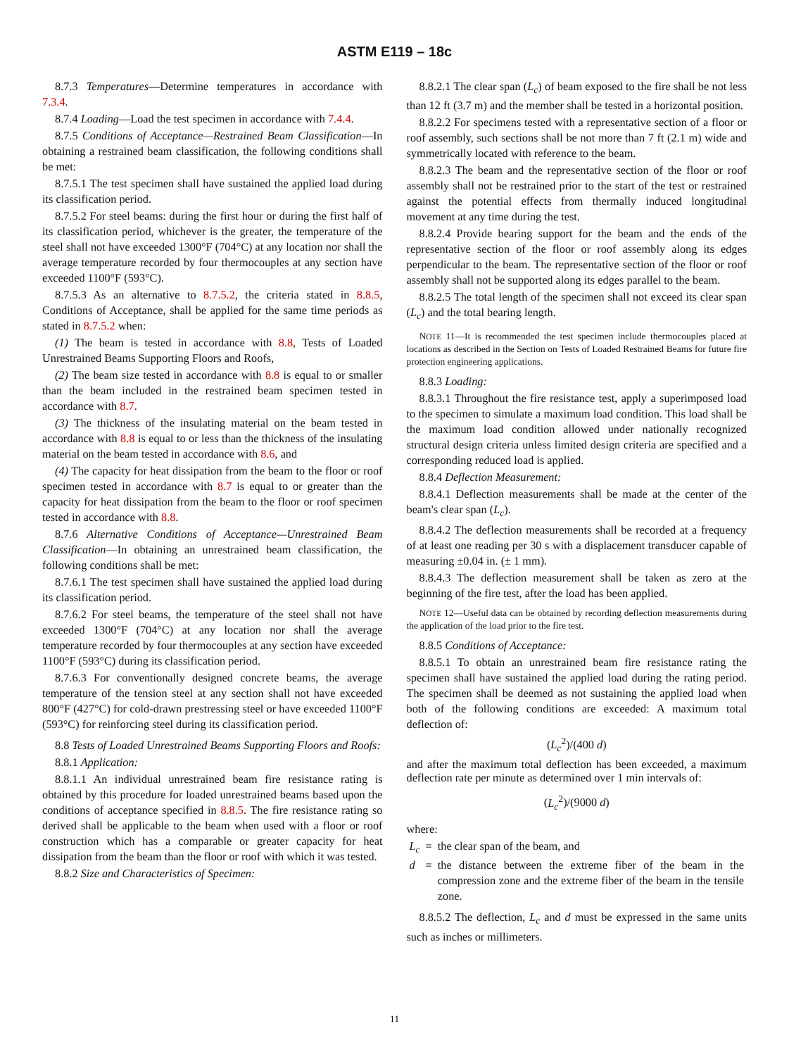ASTM E119 – 18c
8.7.3 Temperatures—Determine temperatures in accordance with 7.3.4.
8.7.4 Loading—Load the test specimen in accordance with 7.4.4.
8.7.5 Conditions of Acceptance—Restrained Beam Classification—In obtaining a restrained beam classification, the following conditions shall be met:
8.7.5.1 The test specimen shall have sustained the applied load during its classification period.
8.7.5.2 For steel beams: during the first hour or during the first half of its classification period, whichever is the greater, the temperature of the steel shall not have exceeded 1300°F (704°C) at any location nor shall the average temperature recorded by four thermocouples at any section have exceeded 1100°F (593°C).
8.7.5.3 As an alternative to 8.7.5.2, the criteria stated in 8.8.5, Conditions of Acceptance, shall be applied for the same time periods as stated in 8.7.5.2 when:
(1) The beam is tested in accordance with 8.8, Tests of Loaded Unrestrained Beams Supporting Floors and Roofs,
(2) The beam size tested in accordance with 8.8 is equal to or smaller than the beam included in the restrained beam specimen tested in accordance with 8.7.
(3) The thickness of the insulating material on the beam tested in accordance with 8.8 is equal to or less than the thickness of the insulating material on the beam tested in accordance with 8.6, and
(4) The capacity for heat dissipation from the beam to the floor or roof specimen tested in accordance with 8.7 is equal to or greater than the capacity for heat dissipation from the beam to the floor or roof specimen tested in accordance with 8.8.
8.7.6 Alternative Conditions of Acceptance—Unrestrained Beam Classification—In obtaining an unrestrained beam classification, the following conditions shall be met:
8.7.6.1 The test specimen shall have sustained the applied load during its classification period.
8.7.6.2 For steel beams, the temperature of the steel shall not have exceeded 1300°F (704°C) at any location nor shall the average temperature recorded by four thermocouples at any section have exceeded 1100°F (593°C) during its classification period.
8.7.6.3 For conventionally designed concrete beams, the average temperature of the tension steel at any section shall not have exceeded 800°F (427°C) for cold-drawn prestressing steel or have exceeded 1100°F (593°C) for reinforcing steel during its classification period.
8.8 Tests of Loaded Unrestrained Beams Supporting Floors and Roofs:
8.8.1 Application:
8.8.1.1 An individual unrestrained beam fire resistance rating is obtained by this procedure for loaded unrestrained beams based upon the conditions of acceptance specified in 8.8.5. The fire resistance rating so derived shall be applicable to the beam when used with a floor or roof construction which has a comparable or greater capacity for heat dissipation from the beam than the floor or roof with which it was tested.
8.8.2 Size and Characteristics of Specimen:
8.8.2.1 The clear span (L<sub>c</sub>) of beam exposed to the fire shall be not less than 12 ft (3.7 m) and the member shall be tested in a horizontal position.
8.8.2.2 For specimens tested with a representative section of a floor or roof assembly, such sections shall be not more than 7 ft (2.1 m) wide and symmetrically located with reference to the beam.
8.8.2.3 The beam and the representative section of the floor or roof assembly shall not be restrained prior to the start of the test or restrained against the potential effects from thermally induced longitudinal movement at any time during the test.
8.8.2.4 Provide bearing support for the beam and the ends of the representative section of the floor or roof assembly along its edges perpendicular to the beam. The representative section of the floor or roof assembly shall not be supported along its edges parallel to the beam.
8.8.2.5 The total length of the specimen shall not exceed its clear span (L<sub>c</sub>) and the total bearing length.
NOTE 11—It is recommended the test specimen include thermocouples placed at locations as described in the Section on Tests of Loaded Restrained Beams for future fire protection engineering applications.
8.8.3 Loading:
8.8.3.1 Throughout the fire resistance test, apply a superimposed load to the specimen to simulate a maximum load condition. This load shall be the maximum load condition allowed under nationally recognized structural design criteria unless limited design criteria are specified and a corresponding reduced load is applied.
8.8.4 Deflection Measurement:
8.8.4.1 Deflection measurements shall be made at the center of the beam's clear span (L<sub>c</sub>).
8.8.4.2 The deflection measurements shall be recorded at a frequency of at least one reading per 30 s with a displacement transducer capable of measuring ±0.04 in. (± 1 mm).
8.8.4.3 The deflection measurement shall be taken as zero at the beginning of the fire test, after the load has been applied.
NOTE 12—Useful data can be obtained by recording deflection measurements during the application of the load prior to the fire test.
8.8.5 Conditions of Acceptance:
8.8.5.1 To obtain an unrestrained beam fire resistance rating the specimen shall have sustained the applied load during the rating period. The specimen shall be deemed as not sustaining the applied load when both of the following conditions are exceeded: A maximum total deflection of:
(L<sub>c</sub><sup>2</sup>)/(400 d)
and after the maximum total deflection has been exceeded, a maximum deflection rate per minute as determined over 1 min intervals of:
(L<sub>c</sub><sup>2</sup>)/(9000 d)
where:
| L<sub>c</sub> | = | the clear span of the beam, and |
| d | = | the distance between the extreme fiber of the beam in the compression zone and the extreme fiber of the beam in the tensile zone. |
8.8.5.2 The deflection, L<sub>c</sub> and d must be expressed in the same units such as inches or millimeters.
11